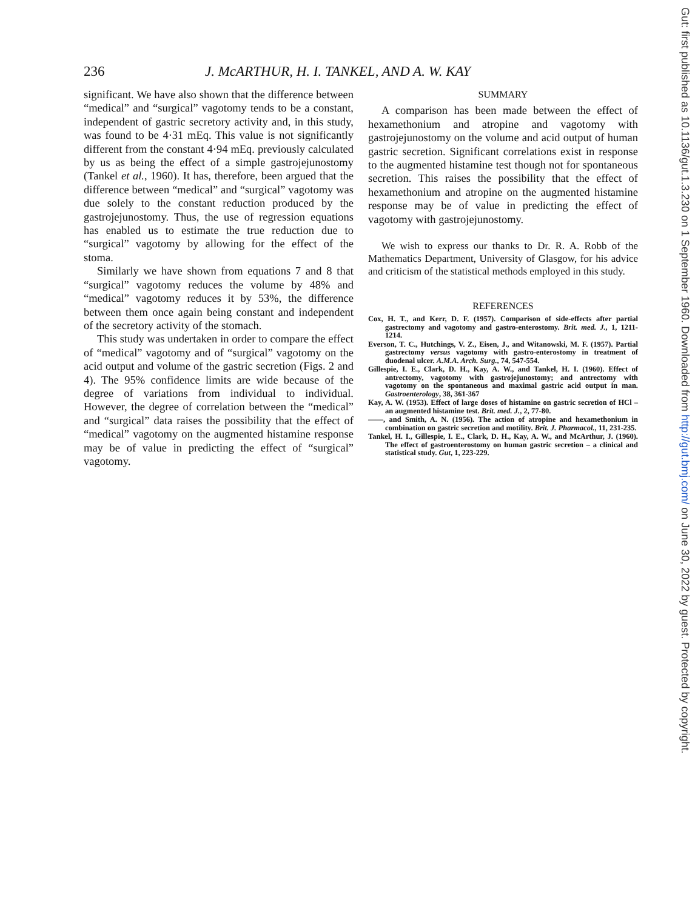236 J. McARTHUR, H. I. TANKEL, AND A. W. KAY
significant. We have also shown that the difference between “medical” and “surgical” vagotomy tends to be a constant, independent of gastric secretory activity and, in this study, was found to be 4·31 mEq. This value is not significantly different from the constant 4·94 mEq. previously calculated by us as being the effect of a simple gastrojejunostomy (Tankel et al., 1960). It has, therefore, been argued that the difference between “medical” and “surgical” vagotomy was due solely to the constant reduction produced by the gastrojejunostomy. Thus, the use of regression equations has enabled us to estimate the true reduction due to “surgical” vagotomy by allowing for the effect of the stoma.
Similarly we have shown from equations 7 and 8 that “surgical” vagotomy reduces the volume by 48% and “medical” vagotomy reduces it by 53%, the difference between them once again being constant and independent of the secretory activity of the stomach.
This study was undertaken in order to compare the effect of “medical” vagotomy and of “surgical” vagotomy on the acid output and volume of the gastric secretion (Figs. 2 and 4). The 95% confidence limits are wide because of the degree of variations from individual to individual. However, the degree of correlation between the “medical” and “surgical” data raises the possibility that the effect of “medical” vagotomy on the augmented histamine response may be of value in predicting the effect of “surgical” vagotomy.
SUMMARY
A comparison has been made between the effect of hexamethonium and atropine and vagotomy with gastrojejunostomy on the volume and acid output of human gastric secretion. Significant correlations exist in response to the augmented histamine test though not for spontaneous secretion. This raises the possibility that the effect of hexamethonium and atropine on the augmented histamine response may be of value in predicting the effect of vagotomy with gastrojejunostomy.
We wish to express our thanks to Dr. R. A. Robb of the Mathematics Department, University of Glasgow, for his advice and criticism of the statistical methods employed in this study.
REFERENCES
Cox, H. T., and Kerr, D. F. (1957). Comparison of side-effects after partial gastrectomy and vagotomy and gastro-enterostomy. Brit. med. J., 1, 1211-1214.
Everson, T. C., Hutchings, V. Z., Eisen, J., and Witanowski, M. F. (1957). Partial gastrectomy versus vagotomy with gastro-enterostomy in treatment of duodenal ulcer. A.M.A. Arch. Surg., 74, 547-554.
Gillespie, I. E., Clark, D. H., Kay, A. W., and Tankel, H. I. (1960). Effect of antrectomy, vagotomy with gastrojejunostomy; and antrectomy with vagotomy on the spontaneous and maximal gastric acid output in man. Gastroenterology, 38, 361-367
Kay, A. W. (1953). Effect of large doses of histamine on gastric secretion of HCl – an augmented histamine test. Brit. med. J., 2, 77-80.
——, and Smith, A. N. (1956). The action of atropine and hexamethonium in combination on gastric secretion and motility. Brit. J. Pharmacol., 11, 231-235.
Tankel, H. I., Gillespie, I. E., Clark, D. H., Kay, A. W., and McArthur, J. (1960). The effect of gastroenterostomy on human gastric secretion – a clinical and statistical study. Gut, 1, 223-229.
Gut: first published as 10.1136/gut.1.3.230 on 1 September 1960. Downloaded from http://gut.bmj.com/ on June 30, 2022 by guest. Protected by copyright.